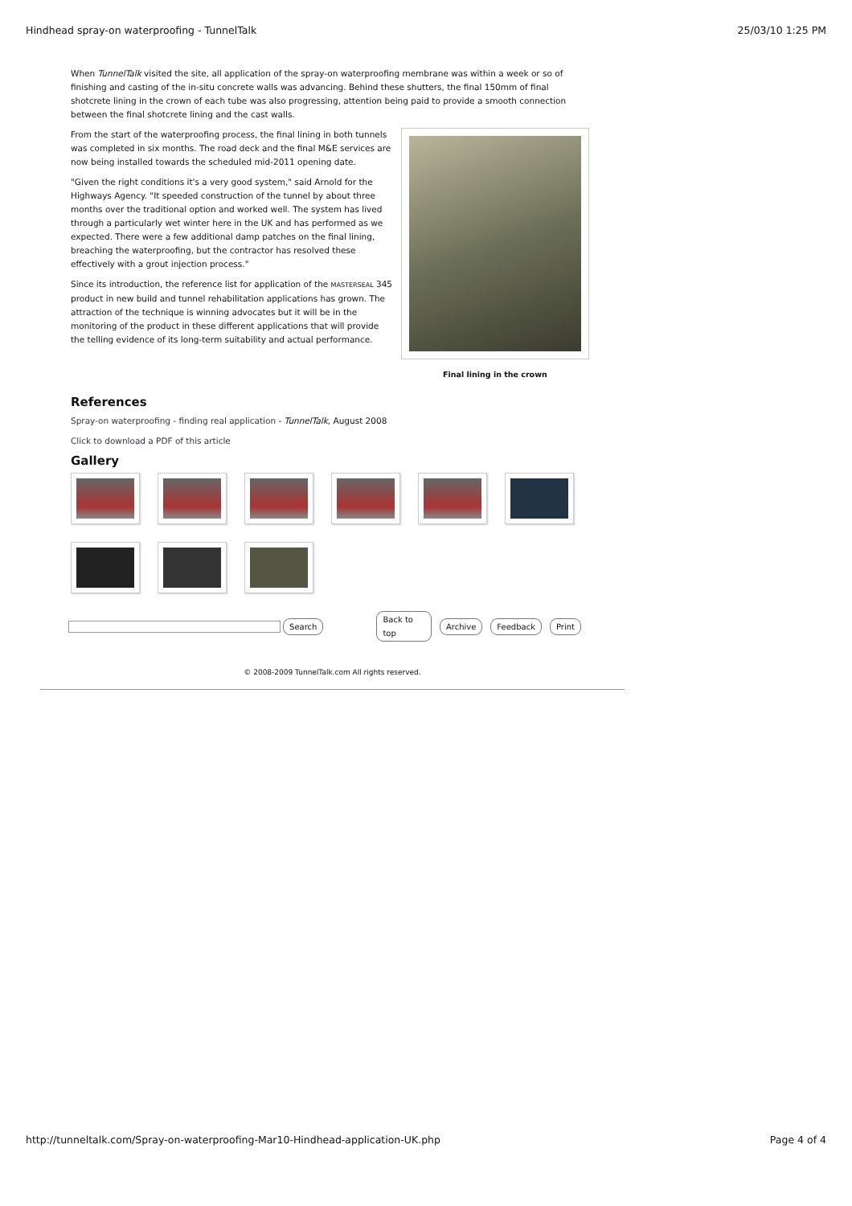Hindhead spray-on waterproofing - TunnelTalk 25/03/10 1:25 PM
When TunnelTalk visited the site, all application of the spray-on waterproofing membrane was within a week or so of finishing and casting of the in-situ concrete walls was advancing. Behind these shutters, the final 150mm of final shotcrete lining in the crown of each tube was also progressing, attention being paid to provide a smooth connection between the final shotcrete lining and the cast walls.
From the start of the waterproofing process, the final lining in both tunnels was completed in six months. The road deck and the final M&E services are now being installed towards the scheduled mid-2011 opening date.
"Given the right conditions it's a very good system," said Arnold for the Highways Agency. "It speeded construction of the tunnel by about three months over the traditional option and worked well. The system has lived through a particularly wet winter here in the UK and has performed as we expected. There were a few additional damp patches on the final lining, breaching the waterproofing, but the contractor has resolved these effectively with a grout injection process."
Since its introduction, the reference list for application of the MASTERSEAL 345 product in new build and tunnel rehabilitation applications has grown. The attraction of the technique is winning advocates but it will be in the monitoring of the product in these different applications that will provide the telling evidence of its long-term suitability and actual performance.
Final lining in the crown
References
Spray-on waterproofing - finding real application - TunnelTalk, August 2008
Click to download a PDF of this article
Gallery
Search Back to top Archive Feedback Print
© 2008-2009 TunnelTalk.com All rights reserved.
http://tunneltalk.com/Spray-on-waterproofing-Mar10-Hindhead-application-UK.php Page 4 of 4